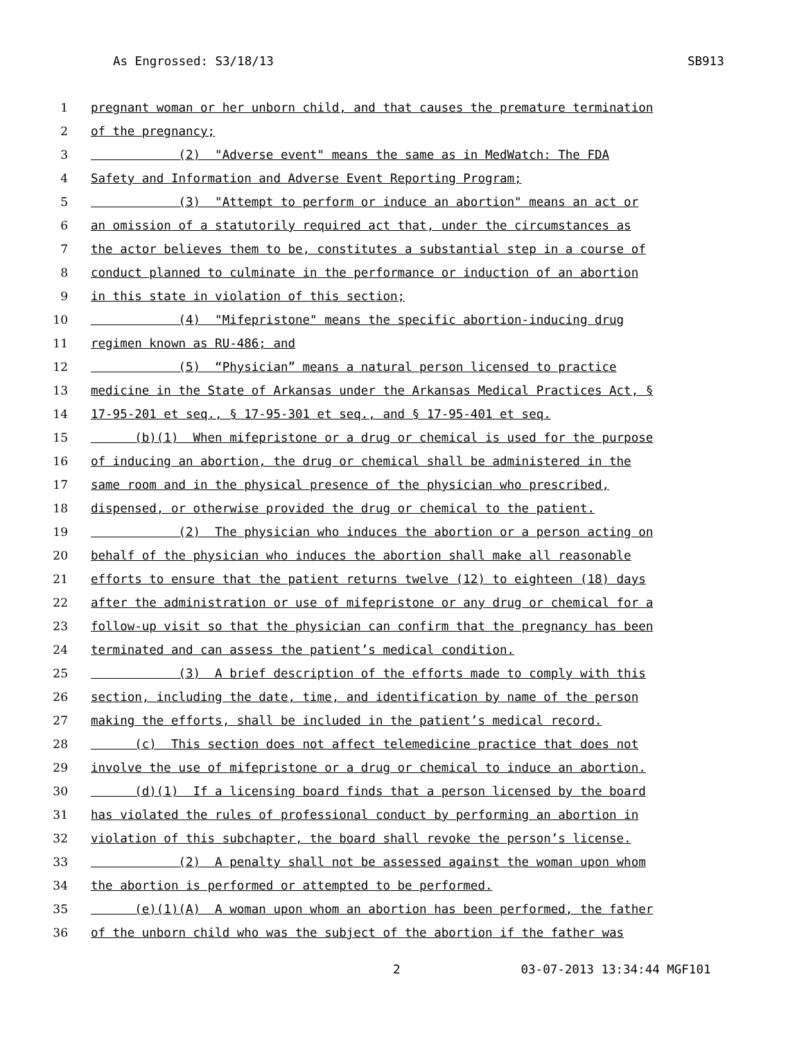As Engrossed: S3/18/13 SB913
1 pregnant woman or her unborn child, and that causes the premature termination
2 of the pregnancy;
3 (2) "Adverse event" means the same as in MedWatch: The FDA
4 Safety and Information and Adverse Event Reporting Program;
5 (3) "Attempt to perform or induce an abortion" means an act or
6 an omission of a statutorily required act that, under the circumstances as
7 the actor believes them to be, constitutes a substantial step in a course of
8 conduct planned to culminate in the performance or induction of an abortion
9 in this state in violation of this section;
10 (4) "Mifepristone" means the specific abortion-inducing drug
11 regimen known as RU-486; and
12 (5) “Physician” means a natural person licensed to practice
13 medicine in the State of Arkansas under the Arkansas Medical Practices Act, §
14 17-95-201 et seq., § 17-95-301 et seq., and § 17-95-401 et seq.
15 (b)(1) When mifepristone or a drug or chemical is used for the purpose
16 of inducing an abortion, the drug or chemical shall be administered in the
17 same room and in the physical presence of the physician who prescribed,
18 dispensed, or otherwise provided the drug or chemical to the patient.
19 (2) The physician who induces the abortion or a person acting on
20 behalf of the physician who induces the abortion shall make all reasonable
21 efforts to ensure that the patient returns twelve (12) to eighteen (18) days
22 after the administration or use of mifepristone or any drug or chemical for a
23 follow-up visit so that the physician can confirm that the pregnancy has been
24 terminated and can assess the patient’s medical condition.
25 (3) A brief description of the efforts made to comply with this
26 section, including the date, time, and identification by name of the person
27 making the efforts, shall be included in the patient’s medical record.
28 (c) This section does not affect telemedicine practice that does not
29 involve the use of mifepristone or a drug or chemical to induce an abortion.
30 (d)(1) If a licensing board finds that a person licensed by the board
31 has violated the rules of professional conduct by performing an abortion in
32 violation of this subchapter, the board shall revoke the person’s license.
33 (2) A penalty shall not be assessed against the woman upon whom
34 the abortion is performed or attempted to be performed.
35 (e)(1)(A) A woman upon whom an abortion has been performed, the father
36 of the unborn child who was the subject of the abortion if the father was
2 03-07-2013 13:34:44 MGF101